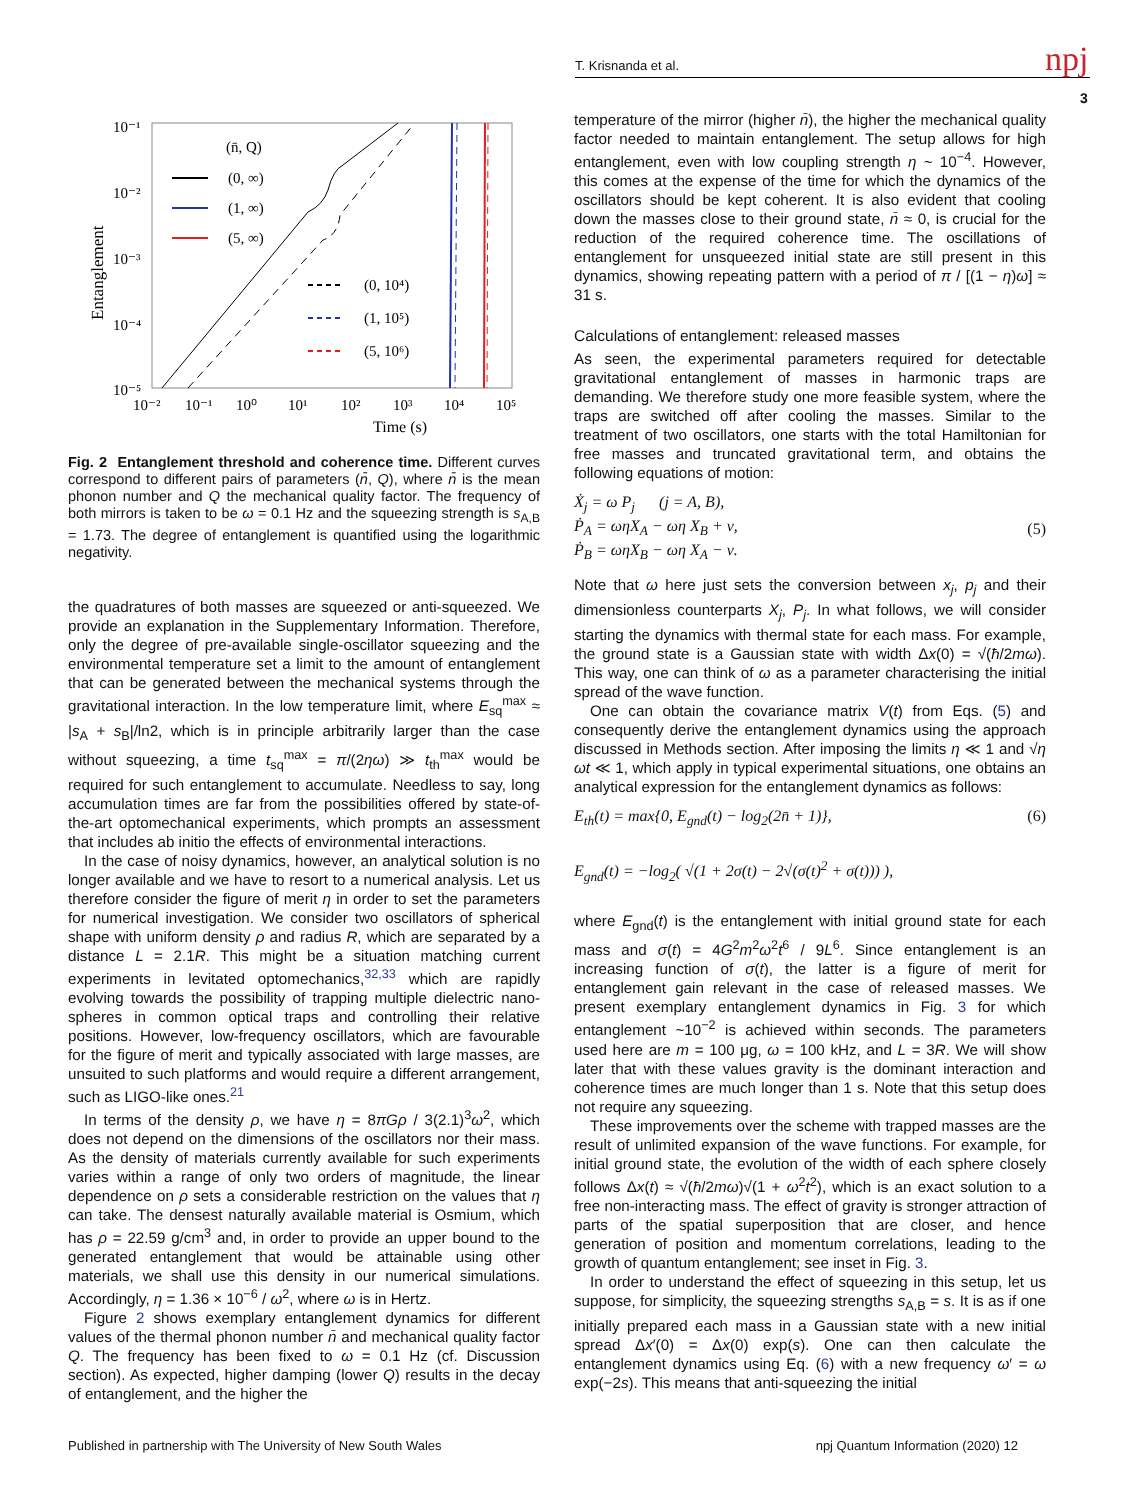T. Krisnanda et al. npj
3
10⁻¹
10⁻²
10⁻³
10⁻⁴
10⁻⁵
10⁻²
10⁻¹
10⁰
10¹
10²
10³
10⁴
10⁵
Time (s)
Entanglement
(n̄, Q)
(0, ∞)
(1, ∞)
(5, ∞)
(0, 10⁴)
(1, 10⁵)
(5, 10⁶)
Fig. 2 Entanglement threshold and coherence time. Different curves correspond to different pairs of parameters (n̄, Q), where n̄ is the mean phonon number and Q the mechanical quality factor. The frequency of both mirrors is taken to be ω = 0.1 Hz and the squeezing strength is s<sub>A,B</sub> = 1.73. The degree of entanglement is quantified using the logarithmic negativity.
the quadratures of both masses are squeezed or anti-squeezed. We provide an explanation in the Supplementary Information. Therefore, only the degree of pre-available single-oscillator squeezing and the environmental temperature set a limit to the amount of entanglement that can be generated between the mechanical systems through the gravitational interaction. In the low temperature limit, where E<sub>sq</sub><sup>max</sup> ≈ |s<sub>A</sub> + s<sub>B</sub>|/ln2, which is in principle arbitrarily larger than the case without squeezing, a time t<sub>sq</sub><sup>max</sup> = π/(2ηω) ≫ t<sub>th</sub><sup>max</sup> would be required for such entanglement to accumulate. Needless to say, long accumulation times are far from the possibilities offered by state-of-the-art optomechanical experiments, which prompts an assessment that includes ab initio the effects of environmental interactions.
In the case of noisy dynamics, however, an analytical solution is no longer available and we have to resort to a numerical analysis. Let us therefore consider the figure of merit η in order to set the parameters for numerical investigation. We consider two oscillators of spherical shape with uniform density ρ and radius R, which are separated by a distance L = 2.1R. This might be a situation matching current experiments in levitated optomechanics,<sup>32,33</sup> which are rapidly evolving towards the possibility of trapping multiple dielectric nano-spheres in common optical traps and controlling their relative positions. However, low-frequency oscillators, which are favourable for the figure of merit and typically associated with large masses, are unsuited to such platforms and would require a different arrangement, such as LIGO-like ones.<sup>21</sup>
In terms of the density ρ, we have η = 8πGρ / 3(2.1)<sup>3</sup>ω<sup>2</sup>, which does not depend on the dimensions of the oscillators nor their mass. As the density of materials currently available for such experiments varies within a range of only two orders of magnitude, the linear dependence on ρ sets a considerable restriction on the values that η can take. The densest naturally available material is Osmium, which has ρ = 22.59 g/cm<sup>3</sup> and, in order to provide an upper bound to the generated entanglement that would be attainable using other materials, we shall use this density in our numerical simulations. Accordingly, η = 1.36 × 10<sup>−6</sup> / ω<sup>2</sup>, where ω is in Hertz.
Figure 2 shows exemplary entanglement dynamics for different values of the thermal phonon number n̄ and mechanical quality factor Q. The frequency has been fixed to ω = 0.1 Hz (cf. Discussion section). As expected, higher damping (lower Q) results in the decay of entanglement, and the higher the
temperature of the mirror (higher n̄), the higher the mechanical quality factor needed to maintain entanglement. The setup allows for high entanglement, even with low coupling strength η ~ 10<sup>−4</sup>. However, this comes at the expense of the time for which the dynamics of the oscillators should be kept coherent. It is also evident that cooling down the masses close to their ground state, n̄ ≈ 0, is crucial for the reduction of the required coherence time. The oscillations of entanglement for unsqueezed initial state are still present in this dynamics, showing repeating pattern with a period of π / [(1 − η)ω] ≈ 31 s.
Calculations of entanglement: released masses
As seen, the experimental parameters required for detectable gravitational entanglement of masses in harmonic traps are demanding. We therefore study one more feasible system, where the traps are switched off after cooling the masses. Similar to the treatment of two oscillators, one starts with the total Hamiltonian for free masses and truncated gravitational term, and obtains the following equations of motion:
Ẋ<sub>j</sub> = ω P<sub>j</sub> (j = A, B),
Ṗ<sub>A</sub> = ωηX<sub>A</sub> − ωη X<sub>B</sub> + ν,
Ṗ<sub>B</sub> = ωηX<sub>B</sub> − ωη X<sub>A</sub> − ν.
(5)
Note that ω here just sets the conversion between x<sub>j</sub>, p<sub>j</sub> and their dimensionless counterparts X<sub>j</sub>, P<sub>j</sub>. In what follows, we will consider starting the dynamics with thermal state for each mass. For example, the ground state is a Gaussian state with width Δx(0) = √(ħ/2mω). This way, one can think of ω as a parameter characterising the initial spread of the wave function.
One can obtain the covariance matrix V(t) from Eqs. (5) and consequently derive the entanglement dynamics using the approach discussed in Methods section. After imposing the limits η ≪ 1 and √η ωt ≪ 1, which apply in typical experimental situations, one obtains an analytical expression for the entanglement dynamics as follows:
E<sub>th</sub>(t) = max{0, E<sub>gnd</sub>(t) − log<sub>2</sub>(2n̄ + 1)},
(6)
E<sub>gnd</sub>(t) = −log<sub>2</sub>( √(1 + 2σ(t) − 2√(σ(t)<sup>2</sup> + σ(t))) ),
where E<sub>gnd</sub>(t) is the entanglement with initial ground state for each mass and σ(t) = 4G<sup>2</sup>m<sup>2</sup>ω<sup>2</sup>t<sup>6</sup> / 9L<sup>6</sup>. Since entanglement is an increasing function of σ(t), the latter is a figure of merit for entanglement gain relevant in the case of released masses. We present exemplary entanglement dynamics in Fig. 3 for which entanglement ~10<sup>−2</sup> is achieved within seconds. The parameters used here are m = 100 μg, ω = 100 kHz, and L = 3R. We will show later that with these values gravity is the dominant interaction and coherence times are much longer than 1 s. Note that this setup does not require any squeezing.
These improvements over the scheme with trapped masses are the result of unlimited expansion of the wave functions. For example, for initial ground state, the evolution of the width of each sphere closely follows Δx(t) ≈ √(ħ/2mω)√(1 + ω<sup>2</sup>t<sup>2</sup>), which is an exact solution to a free non-interacting mass. The effect of gravity is stronger attraction of parts of the spatial superposition that are closer, and hence generation of position and momentum correlations, leading to the growth of quantum entanglement; see inset in Fig. 3.
In order to understand the effect of squeezing in this setup, let us suppose, for simplicity, the squeezing strengths s<sub>A,B</sub> = s. It is as if one initially prepared each mass in a Gaussian state with a new initial spread Δx′(0) = Δx(0) exp(s). One can then calculate the entanglement dynamics using Eq. (6) with a new frequency ω′ = ω exp(−2s). This means that anti-squeezing the initial
Published in partnership with The University of New South Wales npj Quantum Information (2020) 12